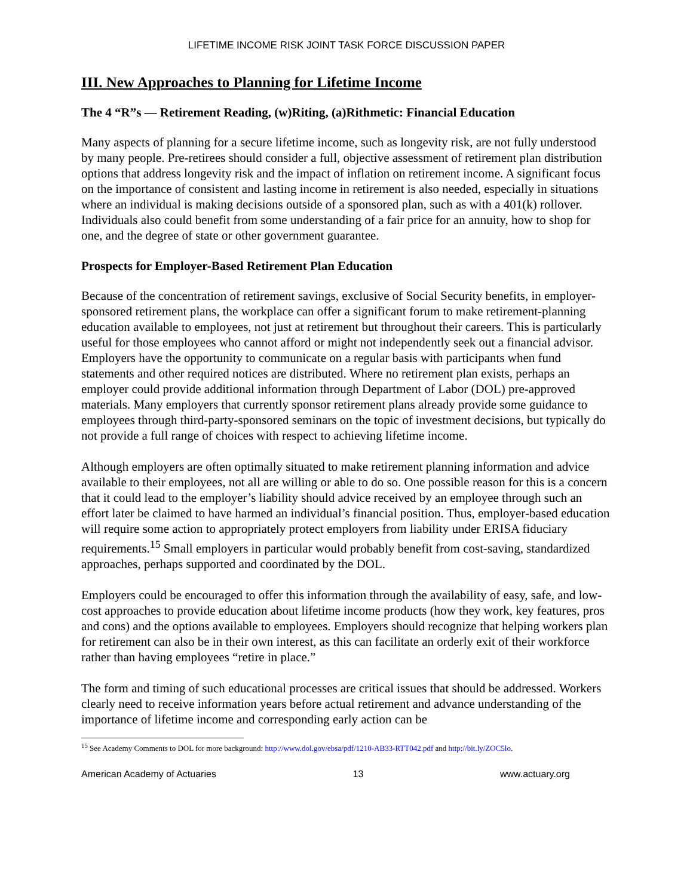LIFETIME INCOME RISK JOINT TASK FORCE DISCUSSION PAPER
III. New Approaches to Planning for Lifetime Income
The 4 “R”s — Retirement Reading, (w)Riting, (a)Rithmetic: Financial Education
Many aspects of planning for a secure lifetime income, such as longevity risk, are not fully understood by many people. Pre-retirees should consider a full, objective assessment of retirement plan distribution options that address longevity risk and the impact of inflation on retirement income. A significant focus on the importance of consistent and lasting income in retirement is also needed, especially in situations where an individual is making decisions outside of a sponsored plan, such as with a 401(k) rollover. Individuals also could benefit from some understanding of a fair price for an annuity, how to shop for one, and the degree of state or other government guarantee.
Prospects for Employer-Based Retirement Plan Education
Because of the concentration of retirement savings, exclusive of Social Security benefits, in employer-sponsored retirement plans, the workplace can offer a significant forum to make retirement-planning education available to employees, not just at retirement but throughout their careers. This is particularly useful for those employees who cannot afford or might not independently seek out a financial advisor. Employers have the opportunity to communicate on a regular basis with participants when fund statements and other required notices are distributed. Where no retirement plan exists, perhaps an employer could provide additional information through Department of Labor (DOL) pre-approved materials. Many employers that currently sponsor retirement plans already provide some guidance to employees through third-party-sponsored seminars on the topic of investment decisions, but typically do not provide a full range of choices with respect to achieving lifetime income.
Although employers are often optimally situated to make retirement planning information and advice available to their employees, not all are willing or able to do so. One possible reason for this is a concern that it could lead to the employer’s liability should advice received by an employee through such an effort later be claimed to have harmed an individual’s financial position. Thus, employer-based education will require some action to appropriately protect employers from liability under ERISA fiduciary requirements.<sup>15</sup> Small employers in particular would probably benefit from cost-saving, standardized approaches, perhaps supported and coordinated by the DOL.
Employers could be encouraged to offer this information through the availability of easy, safe, and low-cost approaches to provide education about lifetime income products (how they work, key features, pros and cons) and the options available to employees. Employers should recognize that helping workers plan for retirement can also be in their own interest, as this can facilitate an orderly exit of their workforce rather than having employees “retire in place.”
The form and timing of such educational processes are critical issues that should be addressed. Workers clearly need to receive information years before actual retirement and advance understanding of the importance of lifetime income and corresponding early action can be
<sup>15</sup> See Academy Comments to DOL for more background: http://www.dol.gov/ebsa/pdf/1210-AB33-RTT042.pdf and http://bit.ly/ZOC5lo.
American Academy of Actuaries 13 www.actuary.org